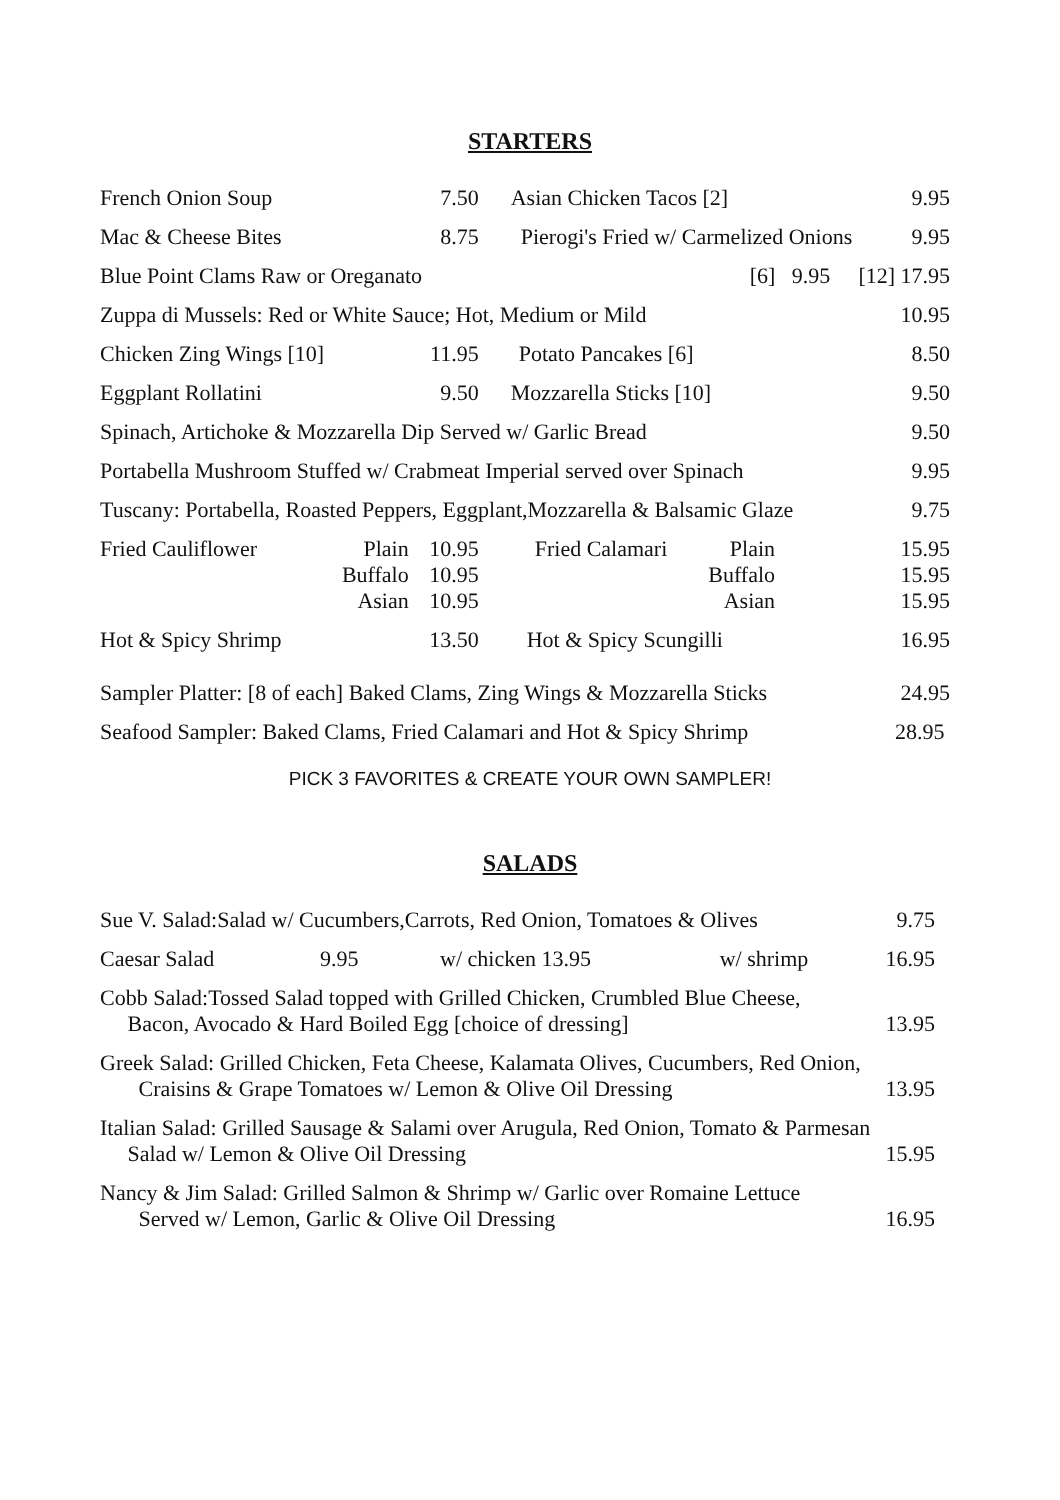STARTERS
| French Onion Soup | | 7.50 | Asian Chicken Tacos [2] | | | 9.95 |
| Mac & Cheese Bites | | 8.75 | Pierogi's Fried w/ Carmelized Onions | | | 9.95 |
| Blue Point Clams Raw or Oreganato | | | | [6] 9.95 | [12] | 17.95 |
| Zuppa di Mussels: Red or White Sauce; Hot, Medium or Mild | | | | | | 10.95 |
| Chicken Zing Wings [10] | | 11.95 | Potato Pancakes [6] | | | 8.50 |
| Eggplant Rollatini | | 9.50 | Mozzarella Sticks [10] | | | 9.50 |
| Spinach, Artichoke & Mozzarella Dip Served w/ Garlic Bread | | | | | | 9.50 |
| Portabella Mushroom Stuffed w/ Crabmeat Imperial served over Spinach | | | | | | 9.95 |
| Tuscany: Portabella, Roasted Peppers, Eggplant,Mozzarella & Balsamic Glaze | | | | | | 9.75 |
| Fried Cauliflower | Plain Buffalo Asian | 10.95 10.95 10.95 | Fried Calamari | Plain Buffalo Asian | | 15.95 15.95 15.95 |
| Hot & Spicy Shrimp | | 13.50 | Hot & Spicy Scungilli | | | 16.95 |
| Sampler Platter: [8 of each] Baked Clams, Zing Wings & Mozzarella Sticks | | | | | | 24.95 |
| Seafood Sampler: Baked Clams, Fried Calamari and Hot & Spicy Shrimp | | | | | | 28.95 |
PICK 3 FAVORITES & CREATE YOUR OWN SAMPLER!
SALADS
| Sue V. Salad:Salad w/ Cucumbers,Carrots, Red Onion, Tomatoes & Olives | | | | 9.75 |
| Caesar Salad | 9.95 | w/ chicken 13.95 | w/ shrimp | 16.95 |
| Cobb Salad:Tossed Salad topped with Grilled Chicken, Crumbled Blue Cheese, Bacon, Avocado & Hard Boiled Egg [choice of dressing] | | | | 13.95 |
| Greek Salad: Grilled Chicken, Feta Cheese, Kalamata Olives, Cucumbers, Red Onion, Craisins & Grape Tomatoes w/ Lemon & Olive Oil Dressing | | | | 13.95 |
| Italian Salad: Grilled Sausage & Salami over Arugula, Red Onion, Tomato & Parmesan Salad w/ Lemon & Olive Oil Dressing | | | | 15.95 |
| Nancy & Jim Salad: Grilled Salmon & Shrimp w/ Garlic over Romaine Lettuce Served w/ Lemon, Garlic & Olive Oil Dressing | | | | 16.95 |